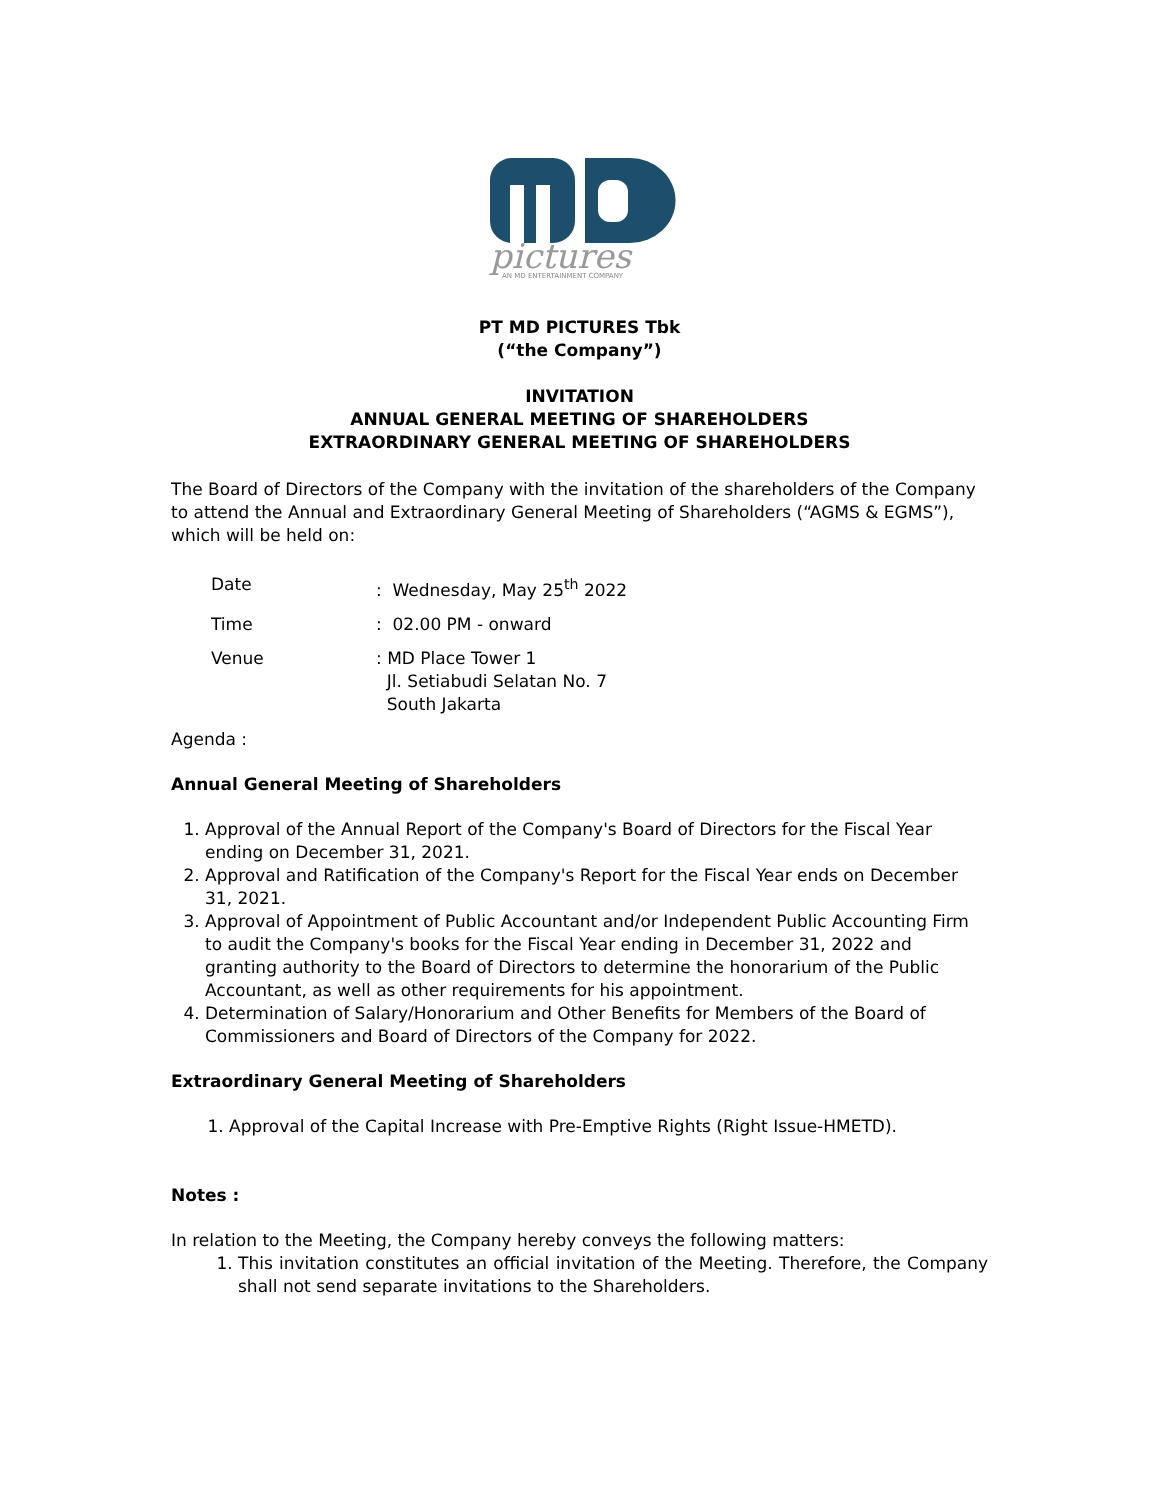pictures
AN MD ENTERTAINMENT COMPANY
PT MD PICTURES Tbk
(“the Company”)
INVITATION
ANNUAL GENERAL MEETING OF SHAREHOLDERS
EXTRAORDINARY GENERAL MEETING OF SHAREHOLDERS
The Board of Directors of the Company with the invitation of the shareholders of the Company to attend the Annual and Extraordinary General Meeting of Shareholders (“AGMS & EGMS”), which will be held on:
Date: Wednesday, May 25<sup>th</sup> 2022
Time: 02.00 PM - onward
Venue: MD Place Tower 1
Jl. Setiabudi Selatan No. 7
South Jakarta
Agenda :
Annual General Meeting of Shareholders
1. Approval of the Annual Report of the Company's Board of Directors for the Fiscal Year ending on December 31, 2021.
2. Approval and Ratification of the Company's Report for the Fiscal Year ends on December 31, 2021.
3. Approval of Appointment of Public Accountant and/or Independent Public Accounting Firm to audit the Company's books for the Fiscal Year ending in December 31, 2022 and granting authority to the Board of Directors to determine the honorarium of the Public Accountant, as well as other requirements for his appointment.
4. Determination of Salary/Honorarium and Other Benefits for Members of the Board of Commissioners and Board of Directors of the Company for 2022.
Extraordinary General Meeting of Shareholders
1. Approval of the Capital Increase with Pre-Emptive Rights (Right Issue-HMETD).
Notes :
In relation to the Meeting, the Company hereby conveys the following matters:
1. This invitation constitutes an official invitation of the Meeting. Therefore, the Company shall not send separate invitations to the Shareholders.